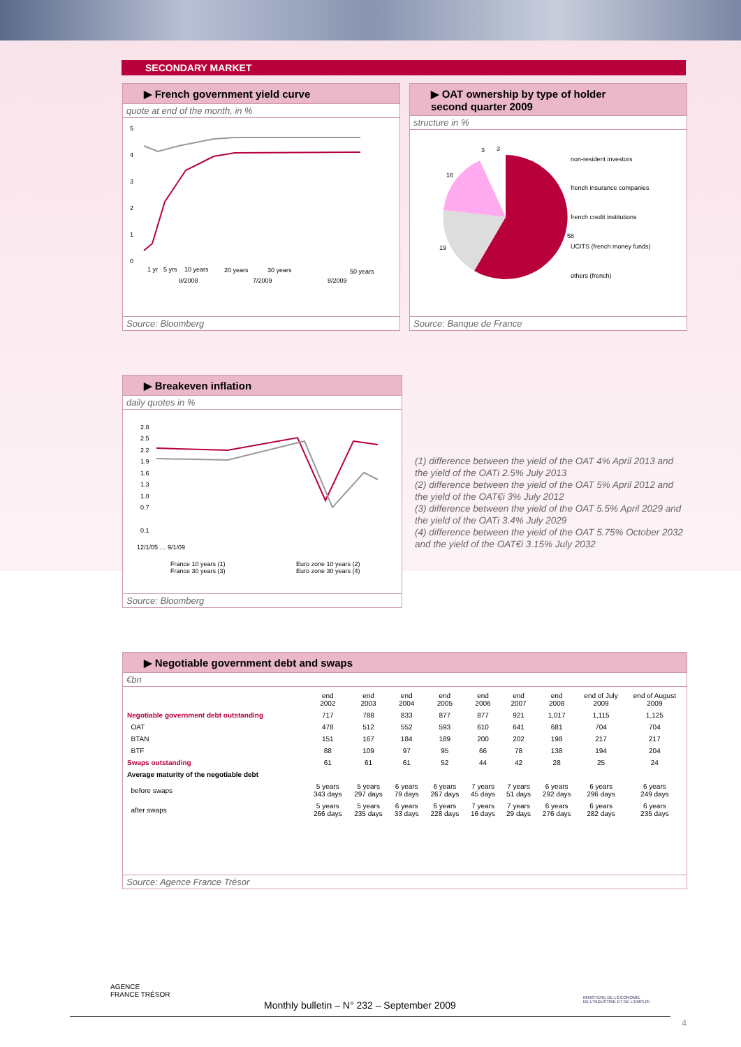SECONDARY MARKET
▶ French government yield curve
quote at end of the month, in %
5
4
3
2
1
0
1 yr
5 yrs
10 years
20 years
30 years
50 years
8/2008
7/2009
8/2009
Source: Bloomberg
▶ OAT ownership by type of holder
second quarter 2009
structure in %
non-resident investors
french insurance companies
french credit institutions
UCITS (french money funds)
others (french)
58
19
16
3
3
Source: Banque de France
▶ Breakeven inflation
daily quotes in %
2.8
2.5
2.2
1.9
1.6
1.3
1.0
0.7
0.1
12/1/05 … 9/1/09
France 10 years (1)
France 30 years (3)
Euro zone 10 years (2)
Euro zone 30 years (4)
Source: Bloomberg
(1) difference between the yield of the OAT 4% April 2013 and the yield of the OATi 2.5% July 2013
(2) difference between the yield of the OAT 5% April 2012 and the yield of the OAT€i 3% July 2012
(3) difference between the yield of the OAT 5.5% April 2029 and the yield of the OATi 3.4% July 2029
(4) difference between the yield of the OAT 5.75% October 2032 and the yield of the OAT€i 3.15% July 2032
▶ Negotiable government debt and swaps
€bn
| | end 2002 | end 2003 | end 2004 | end 2005 | end 2006 | end 2007 | end 2008 | end of July 2009 | end of August 2009 |
| --- | --- | --- | --- | --- | --- | --- | --- | --- | --- |
| Negotiable government debt outstanding | 717 | 788 | 833 | 877 | 877 | 921 | 1,017 | 1,115 | 1,125 |
| OAT | 478 | 512 | 552 | 593 | 610 | 641 | 681 | 704 | 704 |
| BTAN | 151 | 167 | 184 | 189 | 200 | 202 | 198 | 217 | 217 |
| BTF | 88 | 109 | 97 | 95 | 66 | 78 | 138 | 194 | 204 |
| Swaps outstanding | 61 | 61 | 61 | 52 | 44 | 42 | 28 | 25 | 24 |
| Average maturity of the negotiable debt | | | | | | | | | |
| before swaps | 5 years 343 days | 5 years 297 days | 6 years 79 days | 6 years 267 days | 7 years 45 days | 7 years 51 days | 6 years 292 days | 6 years 296 days | 6 years 249 days |
| after swaps | 5 years 266 days | 5 years 235 days | 6 years 33 days | 6 years 228 days | 7 years 16 days | 7 years 29 days | 6 years 276 days | 6 years 282 days | 6 years 235 days |
Source: Agence France Trésor
AGENCE
FRANCE TRÉSOR
MINISTÈRE DE L'ÉCONOMIE
DE L'INDUSTRIE ET DE L'EMPLOI
Monthly bulletin – N° 232 – September 2009
4